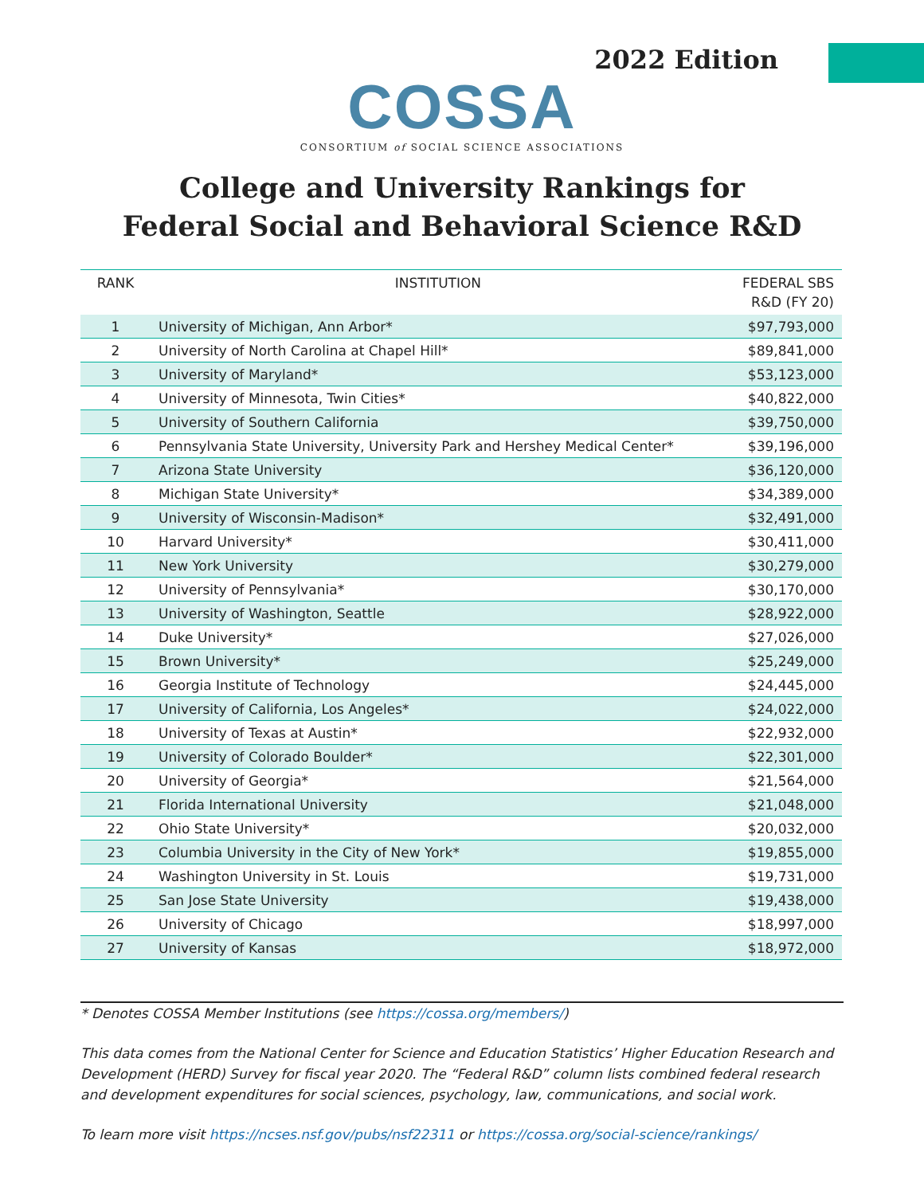2022 Edition
COSSA
CONSORTIUM of SOCIAL SCIENCE ASSOCIATIONS
College and University Rankings for
Federal Social and Behavioral Science R&D
| RANK | INSTITUTION | FEDERAL SBS R&D (FY 20) |
| --- | --- | --- |
| 1 | University of Michigan, Ann Arbor* | $97,793,000 |
| 2 | University of North Carolina at Chapel Hill* | $89,841,000 |
| 3 | University of Maryland* | $53,123,000 |
| 4 | University of Minnesota, Twin Cities* | $40,822,000 |
| 5 | University of Southern California | $39,750,000 |
| 6 | Pennsylvania State University, University Park and Hershey Medical Center* | $39,196,000 |
| 7 | Arizona State University | $36,120,000 |
| 8 | Michigan State University* | $34,389,000 |
| 9 | University of Wisconsin-Madison* | $32,491,000 |
| 10 | Harvard University* | $30,411,000 |
| 11 | New York University | $30,279,000 |
| 12 | University of Pennsylvania* | $30,170,000 |
| 13 | University of Washington, Seattle | $28,922,000 |
| 14 | Duke University* | $27,026,000 |
| 15 | Brown University* | $25,249,000 |
| 16 | Georgia Institute of Technology | $24,445,000 |
| 17 | University of California, Los Angeles* | $24,022,000 |
| 18 | University of Texas at Austin* | $22,932,000 |
| 19 | University of Colorado Boulder* | $22,301,000 |
| 20 | University of Georgia* | $21,564,000 |
| 21 | Florida International University | $21,048,000 |
| 22 | Ohio State University* | $20,032,000 |
| 23 | Columbia University in the City of New York* | $19,855,000 |
| 24 | Washington University in St. Louis | $19,731,000 |
| 25 | San Jose State University | $19,438,000 |
| 26 | University of Chicago | $18,997,000 |
| 27 | University of Kansas | $18,972,000 |
* Denotes COSSA Member Institutions (see https://cossa.org/members/)
This data comes from the National Center for Science and Education Statistics’ Higher Education Research and Development (HERD) Survey for fiscal year 2020. The “Federal R&D” column lists combined federal research and development expenditures for social sciences, psychology, law, communications, and social work.
To learn more visit https://ncses.nsf.gov/pubs/nsf22311 or https://cossa.org/social-science/rankings/